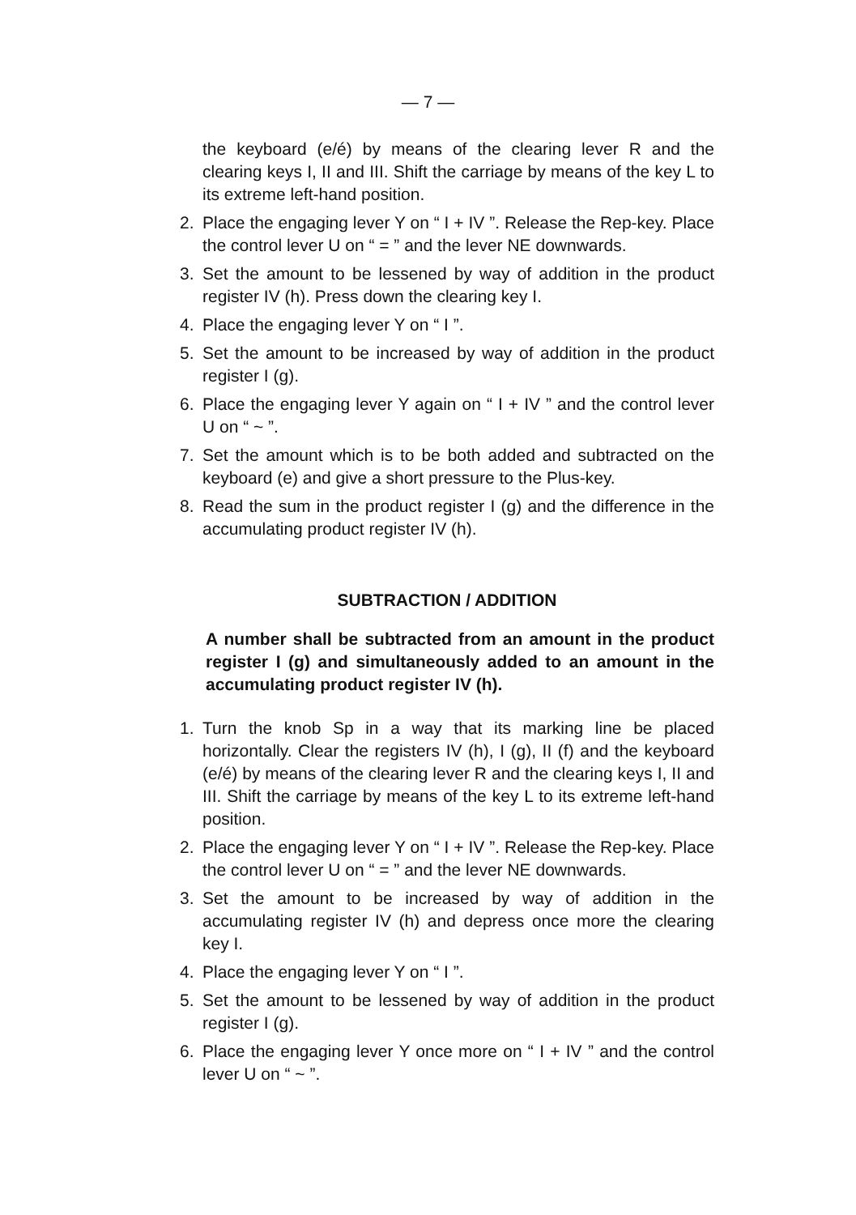— 7 —
the keyboard (e/é) by means of the clearing lever R and the clearing keys I, II and III. Shift the carriage by means of the key L to its extreme left-hand position.
2. Place the engaging lever Y on “ I + IV ”. Release the Rep-key. Place the control lever U on “ = ” and the lever NE downwards.
3. Set the amount to be lessened by way of addition in the product register IV (h). Press down the clearing key I.
4. Place the engaging lever Y on “ I ”.
5. Set the amount to be increased by way of addition in the product register I (g).
6. Place the engaging lever Y again on “ I + IV ” and the control lever U on “ ~ ”.
7. Set the amount which is to be both added and subtracted on the keyboard (e) and give a short pressure to the Plus-key.
8. Read the sum in the product register I (g) and the difference in the accumulating product register IV (h).
SUBTRACTION / ADDITION
A number shall be subtracted from an amount in the product register I (g) and simultaneously added to an amount in the accumulating product register IV (h).
1. Turn the knob Sp in a way that its marking line be placed horizontally. Clear the registers IV (h), I (g), II (f) and the keyboard (e/é) by means of the clearing lever R and the clearing keys I, II and III. Shift the carriage by means of the key L to its extreme left-hand position.
2. Place the engaging lever Y on “ I + IV ”. Release the Rep-key. Place the control lever U on “ = ” and the lever NE downwards.
3. Set the amount to be increased by way of addition in the accumulating register IV (h) and depress once more the clearing key I.
4. Place the engaging lever Y on “ I ”.
5. Set the amount to be lessened by way of addition in the product register I (g).
6. Place the engaging lever Y once more on “ I + IV ” and the control lever U on “ ~ ”.